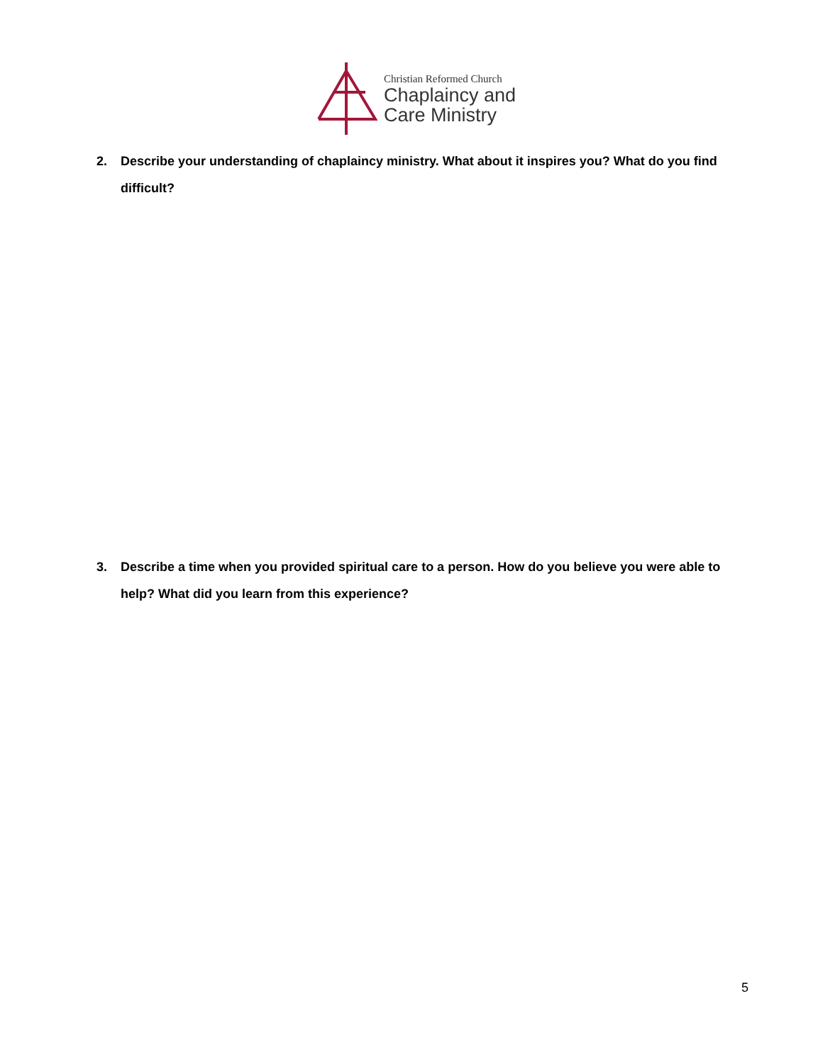Christian Reformed Church
Chaplaincy and
Care Ministry
2. Describe your understanding of chaplaincy ministry. What about it inspires you? What do you find difficult?
3. Describe a time when you provided spiritual care to a person. How do you believe you were able to help? What did you learn from this experience?
5